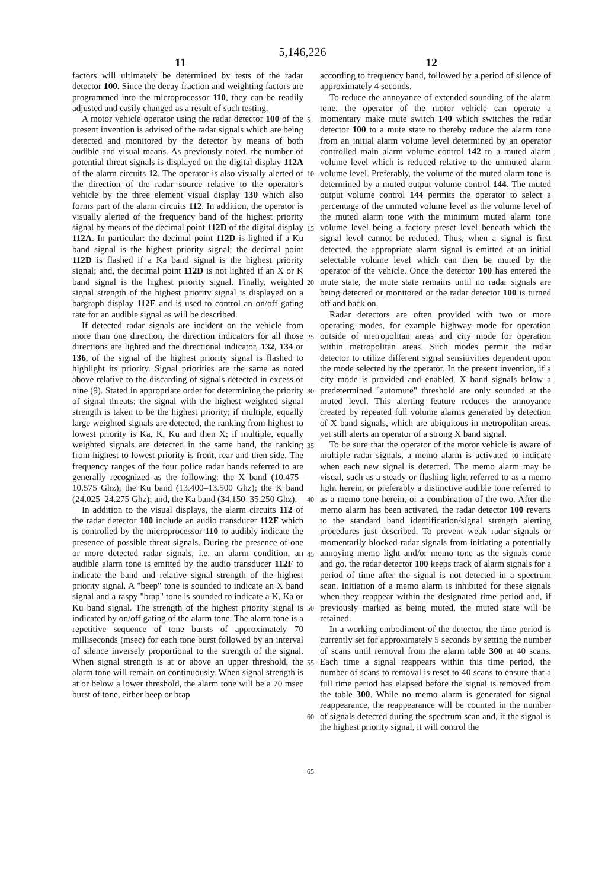5,146,226
11 12
factors will ultimately be determined by tests of the radar detector 100. Since the decay fraction and weighting factors are programmed into the microprocessor 110, they can be readily adjusted and easily changed as a result of such testing.
A motor vehicle operator using the radar detector 100 of the present invention is advised of the radar signals which are being detected and monitored by the detector by means of both audible and visual means. As previously noted, the number of potential threat signals is displayed on the digital display 112A of the alarm circuits 12. The operator is also visually alerted of the direction of the radar source relative to the operator's vehicle by the three element visual display 130 which also forms part of the alarm circuits 112. In addition, the operator is visually alerted of the frequency band of the highest priority signal by means of the decimal point 112D of the digital display 112A. In particular: the decimal point 112D is lighted if a Ku band signal is the highest priority signal; the decimal point 112D is flashed if a Ka band signal is the highest priority signal; and, the decimal point 112D is not lighted if an X or K band signal is the highest priority signal. Finally, weighted signal strength of the highest priority signal is displayed on a bargraph display 112E and is used to control an on/off gating rate for an audible signal as will be described.
If detected radar signals are incident on the vehicle from more than one direction, the direction indicators for all those directions are lighted and the directional indicator, 132, 134 or 136, of the signal of the highest priority signal is flashed to highlight its priority. Signal priorities are the same as noted above relative to the discarding of signals detected in excess of nine (9). Stated in appropriate order for determining the priority of signal threats: the signal with the highest weighted signal strength is taken to be the highest priority; if multiple, equally large weighted signals are detected, the ranking from highest to lowest priority is Ka, K, Ku and then X; if multiple, equally weighted signals are detected in the same band, the ranking from highest to lowest priority is front, rear and then side. The frequency ranges of the four police radar bands referred to are generally recognized as the following: the X band (10.475–10.575 Ghz); the Ku band (13.400–13.500 Ghz); the K band (24.025–24.275 Ghz); and, the Ka band (34.150–35.250 Ghz).
In addition to the visual displays, the alarm circuits 112 of the radar detector 100 include an audio transducer 112F which is controlled by the microprocessor 110 to audibly indicate the presence of possible threat signals. During the presence of one or more detected radar signals, i.e. an alarm condition, an audible alarm tone is emitted by the audio transducer 112F to indicate the band and relative signal strength of the highest priority signal. A "beep" tone is sounded to indicate an X band signal and a raspy "brap" tone is sounded to indicate a K, Ka or Ku band signal. The strength of the highest priority signal is indicated by on/off gating of the alarm tone. The alarm tone is a repetitive sequence of tone bursts of approximately 70 milliseconds (msec) for each tone burst followed by an interval of silence inversely proportional to the strength of the signal. When signal strength is at or above an upper threshold, the alarm tone will remain on continuously. When signal strength is at or below a lower threshold, the alarm tone will be a 70 msec burst of tone, either beep or brap
according to frequency band, followed by a period of silence of approximately 4 seconds.
To reduce the annoyance of extended sounding of the alarm tone, the operator of the motor vehicle can operate a momentary make mute switch 140 which switches the radar detector 100 to a mute state to thereby reduce the alarm tone from an initial alarm volume level determined by an operator controlled main alarm volume control 142 to a muted alarm volume level which is reduced relative to the unmuted alarm volume level. Preferably, the volume of the muted alarm tone is determined by a muted output volume control 144. The muted output volume control 144 permits the operator to select a percentage of the unmuted volume level as the volume level of the muted alarm tone with the minimum muted alarm tone volume level being a factory preset level beneath which the signal level cannot be reduced. Thus, when a signal is first detected, the appropriate alarm signal is emitted at an initial selectable volume level which can then be muted by the operator of the vehicle. Once the detector 100 has entered the mute state, the mute state remains until no radar signals are being detected or monitored or the radar detector 100 is turned off and back on.
Radar detectors are often provided with two or more operating modes, for example highway mode for operation outside of metropolitan areas and city mode for operation within metropolitan areas. Such modes permit the radar detector to utilize different signal sensitivities dependent upon the mode selected by the operator. In the present invention, if a city mode is provided and enabled, X band signals below a predetermined "automute" threshold are only sounded at the muted level. This alerting feature reduces the annoyance created by repeated full volume alarms generated by detection of X band signals, which are ubiquitous in metropolitan areas, yet still alerts an operator of a strong X band signal.
To be sure that the operator of the motor vehicle is aware of multiple radar signals, a memo alarm is activated to indicate when each new signal is detected. The memo alarm may be visual, such as a steady or flashing light referred to as a memo light herein, or preferably a distinctive audible tone referred to as a memo tone herein, or a combination of the two. After the memo alarm has been activated, the radar detector 100 reverts to the standard band identification/signal strength alerting procedures just described. To prevent weak radar signals or momentarily blocked radar signals from initiating a potentially annoying memo light and/or memo tone as the signals come and go, the radar detector 100 keeps track of alarm signals for a period of time after the signal is not detected in a spectrum scan. Initiation of a memo alarm is inhibited for these signals when they reappear within the designated time period and, if previously marked as being muted, the muted state will be retained.
In a working embodiment of the detector, the time period is currently set for approximately 5 seconds by setting the number of scans until removal from the alarm table 300 at 40 scans. Each time a signal reappears within this time period, the number of scans to removal is reset to 40 scans to ensure that a full time period has elapsed before the signal is removed from the table 300. While no memo alarm is generated for signal reappearance, the reappearance will be counted in the number of signals detected during the spectrum scan and, if the signal is the highest priority signal, it will control the
5
10
15
20
25
30
35
40
45
50
55
60
65